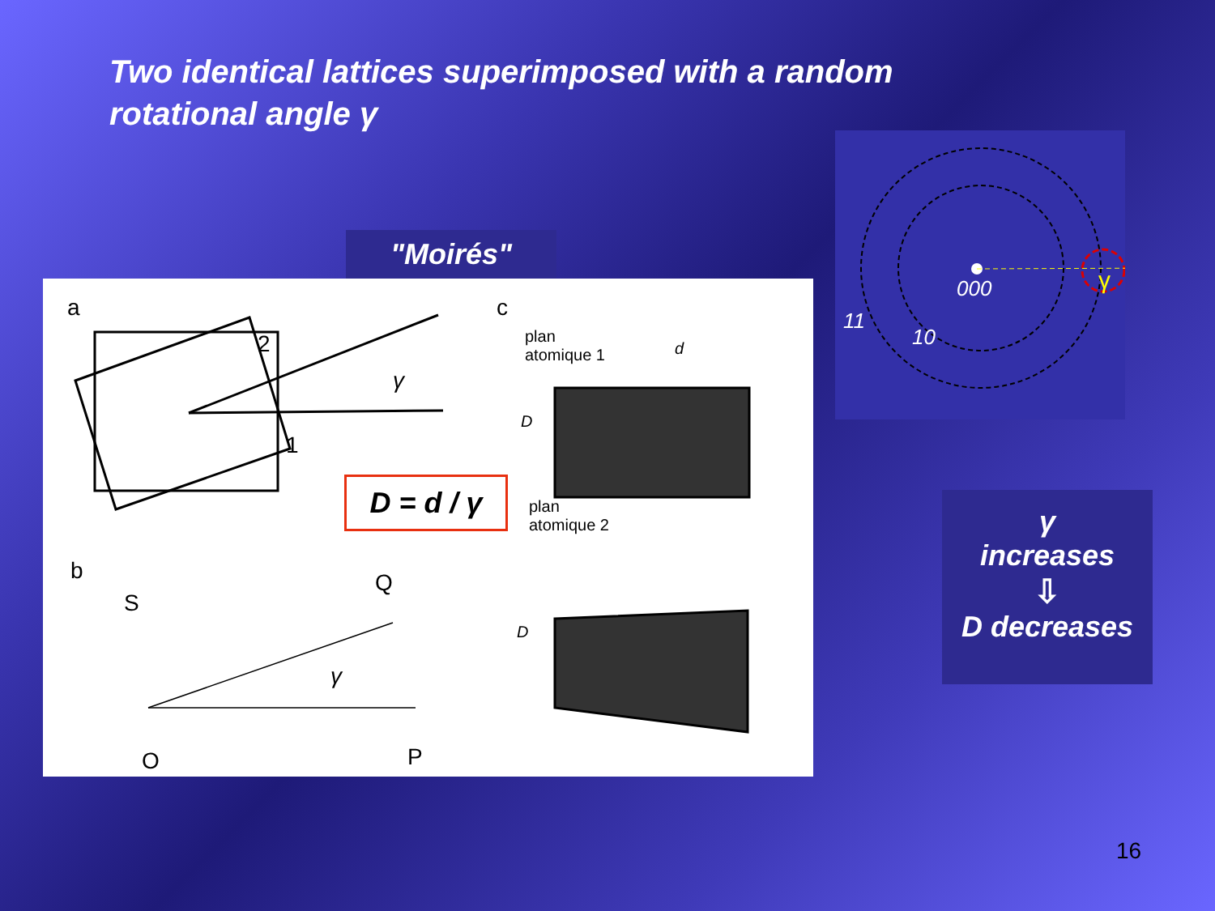Two identical lattices superimposed with a random rotational angle γ
"Moirés"
a
2
1
γ
c
plan
atomique 1 d
D
plan
atomique 2
D = d / γ
b
S
Q
γ
O P
D
000
11
10
γ
γ
increases
⇩
D decreases
16